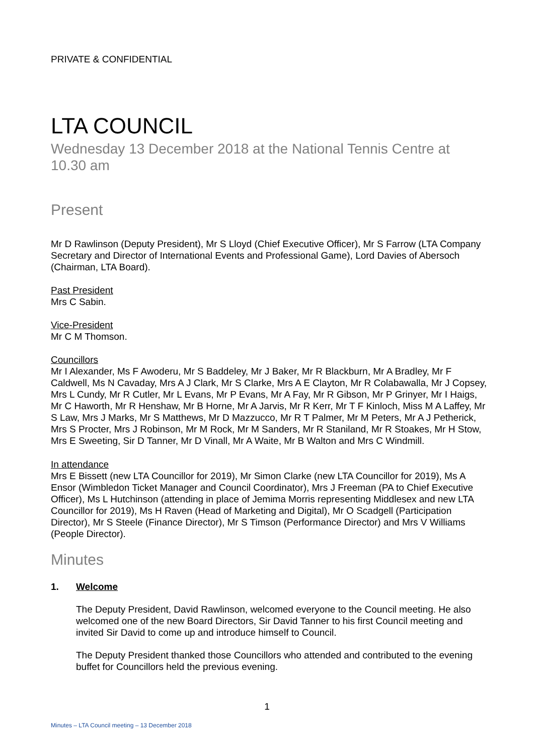PRIVATE & CONFIDENTIAL
LTA COUNCIL
Wednesday 13 December 2018 at the National Tennis Centre at 10.30 am
Present
Mr D Rawlinson (Deputy President), Mr S Lloyd (Chief Executive Officer), Mr S Farrow (LTA Company Secretary and Director of International Events and Professional Game), Lord Davies of Abersoch (Chairman, LTA Board).
Past President
Mrs C Sabin.
Vice-President
Mr C M Thomson.
Councillors
Mr I Alexander, Ms F Awoderu, Mr S Baddeley, Mr J Baker, Mr R Blackburn, Mr A Bradley, Mr F Caldwell, Ms N Cavaday, Mrs A J Clark, Mr S Clarke, Mrs A E Clayton, Mr R Colabawalla, Mr J Copsey, Mrs L Cundy, Mr R Cutler, Mr L Evans, Mr P Evans, Mr A Fay, Mr R Gibson, Mr P Grinyer, Mr I Haigs, Mr C Haworth, Mr R Henshaw, Mr B Horne, Mr A Jarvis, Mr R Kerr, Mr T F Kinloch, Miss M A Laffey, Mr S Law, Mrs J Marks, Mr S Matthews, Mr D Mazzucco, Mr R T Palmer, Mr M Peters, Mr A J Petherick, Mrs S Procter, Mrs J Robinson, Mr M Rock, Mr M Sanders, Mr R Staniland, Mr R Stoakes, Mr H Stow, Mrs E Sweeting, Sir D Tanner, Mr D Vinall, Mr A Waite, Mr B Walton and Mrs C Windmill.
In attendance
Mrs E Bissett (new LTA Councillor for 2019), Mr Simon Clarke (new LTA Councillor for 2019), Ms A Ensor (Wimbledon Ticket Manager and Council Coordinator), Mrs J Freeman (PA to Chief Executive Officer), Ms L Hutchinson (attending in place of Jemima Morris representing Middlesex and new LTA Councillor for 2019), Ms H Raven (Head of Marketing and Digital), Mr O Scadgell (Participation Director), Mr S Steele (Finance Director), Mr S Timson (Performance Director) and Mrs V Williams (People Director).
Minutes
1. Welcome
The Deputy President, David Rawlinson, welcomed everyone to the Council meeting. He also welcomed one of the new Board Directors, Sir David Tanner to his first Council meeting and invited Sir David to come up and introduce himself to Council.
The Deputy President thanked those Councillors who attended and contributed to the evening buffet for Councillors held the previous evening.
1
Minutes – LTA Council meeting – 13 December 2018